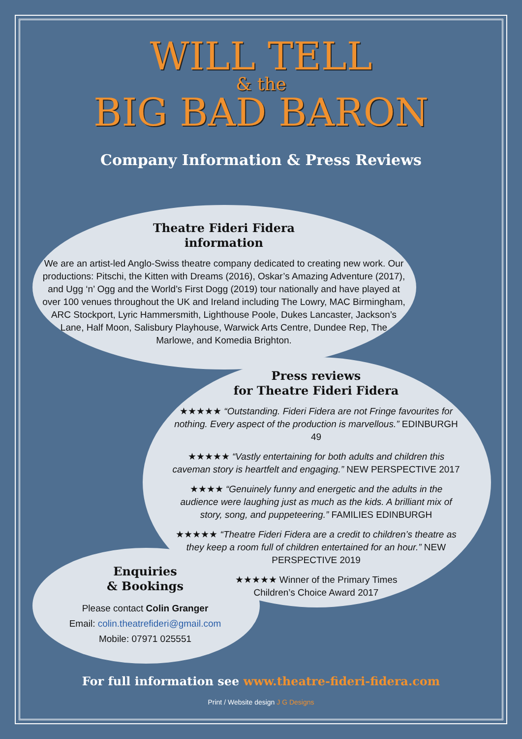WILL TELL
& the
BIG BAD BARON
Company Information & Press Reviews
Theatre Fideri Fidera
information
We are an artist-led Anglo-Swiss theatre company dedicated to creating new work. Our productions: Pitschi, the Kitten with Dreams (2016), Oskar’s Amazing Adventure (2017), and Ugg ‘n’ Ogg and the World’s First Dogg (2019) tour nationally and have played at over 100 venues throughout the UK and Ireland including The Lowry, MAC Birmingham, ARC Stockport, Lyric Hammersmith, Lighthouse Poole, Dukes Lancaster, Jackson’s Lane, Half Moon, Salisbury Playhouse, Warwick Arts Centre, Dundee Rep, The Marlowe, and Komedia Brighton.
Press reviews
for Theatre Fideri Fidera
★★★★★ “Outstanding. Fideri Fidera are not Fringe favourites for nothing. Every aspect of the production is marvellous.” EDINBURGH 49
★★★★★ “Vastly entertaining for both adults and children this caveman story is heartfelt and engaging.” NEW PERSPECTIVE 2017
★★★★ “Genuinely funny and energetic and the adults in the audience were laughing just as much as the kids. A brilliant mix of story, song, and puppeteering.” FAMILIES EDINBURGH
★★★★★ “Theatre Fideri Fidera are a credit to children’s theatre as they keep a room full of children entertained for an hour.” NEW PERSPECTIVE 2019
★★★★★ Winner of the Primary Times
Children’s Choice Award 2017
Enquiries
& Bookings
Please contact Colin Granger
Email: colin.theatrefideri@gmail.com
Mobile: 07971 025551
For full information see www.theatre-fideri-fidera.com
Print / Website design J G Designs